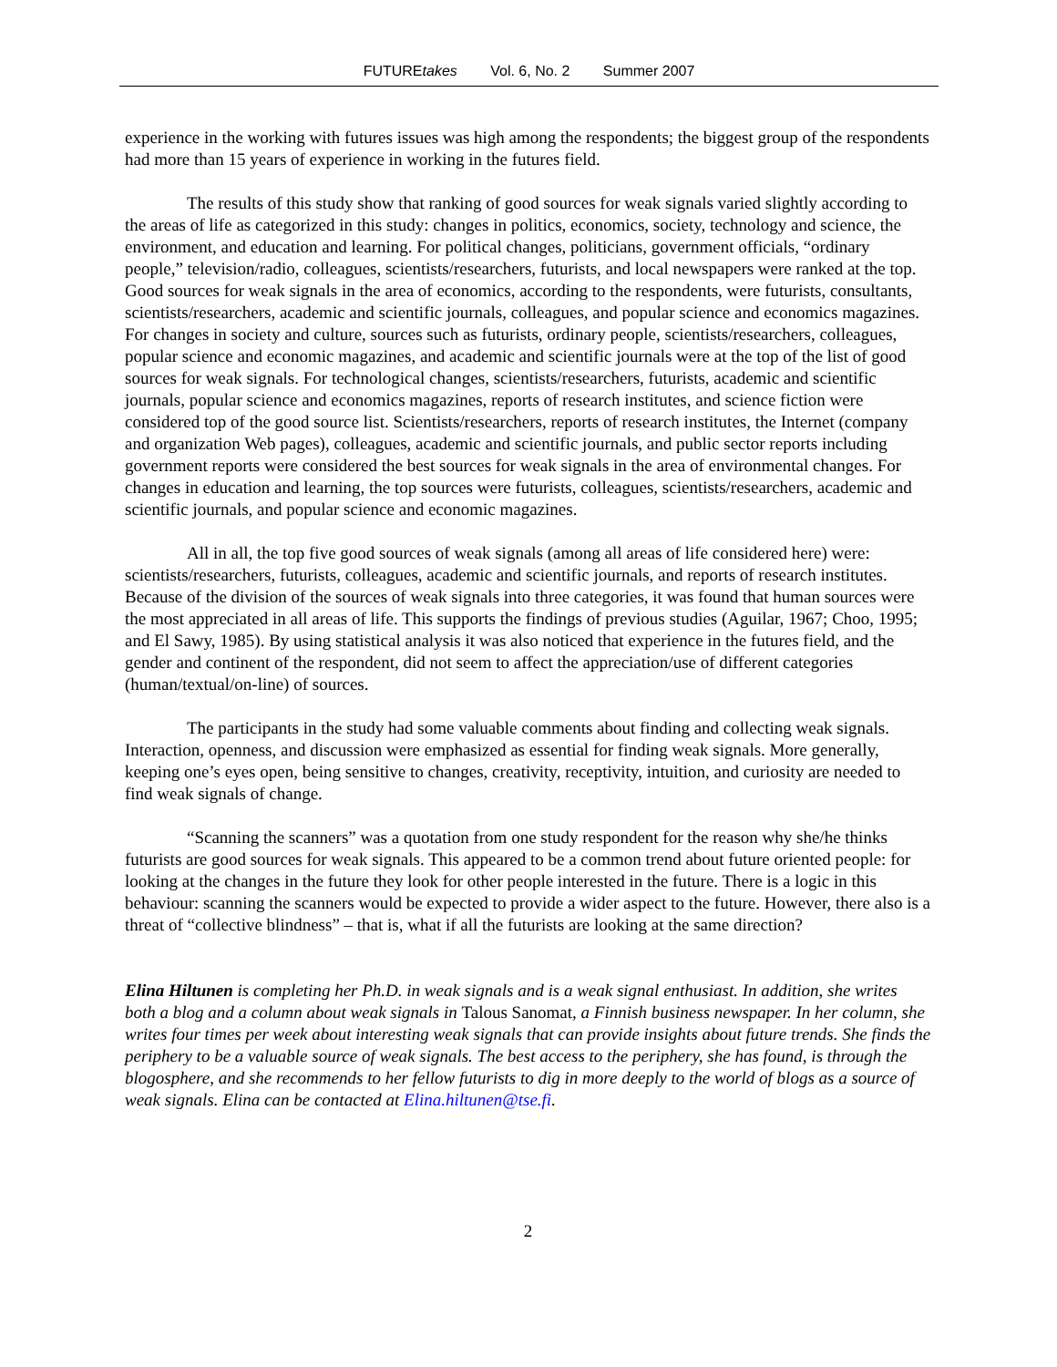FUTUREtakes Vol. 6, No. 2 Summer 2007
experience in the working with futures issues was high among the respondents; the biggest group of the respondents had more than 15 years of experience in working in the futures field.
The results of this study show that ranking of good sources for weak signals varied slightly according to the areas of life as categorized in this study: changes in politics, economics, society, technology and science, the environment, and education and learning. For political changes, politicians, government officials, “ordinary people,” television/radio, colleagues, scientists/researchers, futurists, and local newspapers were ranked at the top. Good sources for weak signals in the area of economics, according to the respondents, were futurists, consultants, scientists/researchers, academic and scientific journals, colleagues, and popular science and economics magazines. For changes in society and culture, sources such as futurists, ordinary people, scientists/researchers, colleagues, popular science and economic magazines, and academic and scientific journals were at the top of the list of good sources for weak signals. For technological changes, scientists/researchers, futurists, academic and scientific journals, popular science and economics magazines, reports of research institutes, and science fiction were considered top of the good source list. Scientists/researchers, reports of research institutes, the Internet (company and organization Web pages), colleagues, academic and scientific journals, and public sector reports including government reports were considered the best sources for weak signals in the area of environmental changes. For changes in education and learning, the top sources were futurists, colleagues, scientists/researchers, academic and scientific journals, and popular science and economic magazines.
All in all, the top five good sources of weak signals (among all areas of life considered here) were: scientists/researchers, futurists, colleagues, academic and scientific journals, and reports of research institutes. Because of the division of the sources of weak signals into three categories, it was found that human sources were the most appreciated in all areas of life. This supports the findings of previous studies (Aguilar, 1967; Choo, 1995; and El Sawy, 1985). By using statistical analysis it was also noticed that experience in the futures field, and the gender and continent of the respondent, did not seem to affect the appreciation/use of different categories (human/textual/on-line) of sources.
The participants in the study had some valuable comments about finding and collecting weak signals. Interaction, openness, and discussion were emphasized as essential for finding weak signals. More generally, keeping one’s eyes open, being sensitive to changes, creativity, receptivity, intuition, and curiosity are needed to find weak signals of change.
“Scanning the scanners” was a quotation from one study respondent for the reason why she/he thinks futurists are good sources for weak signals. This appeared to be a common trend about future oriented people: for looking at the changes in the future they look for other people interested in the future. There is a logic in this behaviour: scanning the scanners would be expected to provide a wider aspect to the future. However, there also is a threat of “collective blindness” – that is, what if all the futurists are looking at the same direction?
Elina Hiltunen is completing her Ph.D. in weak signals and is a weak signal enthusiast. In addition, she writes both a blog and a column about weak signals in Talous Sanomat, a Finnish business newspaper. In her column, she writes four times per week about interesting weak signals that can provide insights about future trends. She finds the periphery to be a valuable source of weak signals. The best access to the periphery, she has found, is through the blogosphere, and she recommends to her fellow futurists to dig in more deeply to the world of blogs as a source of weak signals. Elina can be contacted at Elina.hiltunen@tse.fi.
2